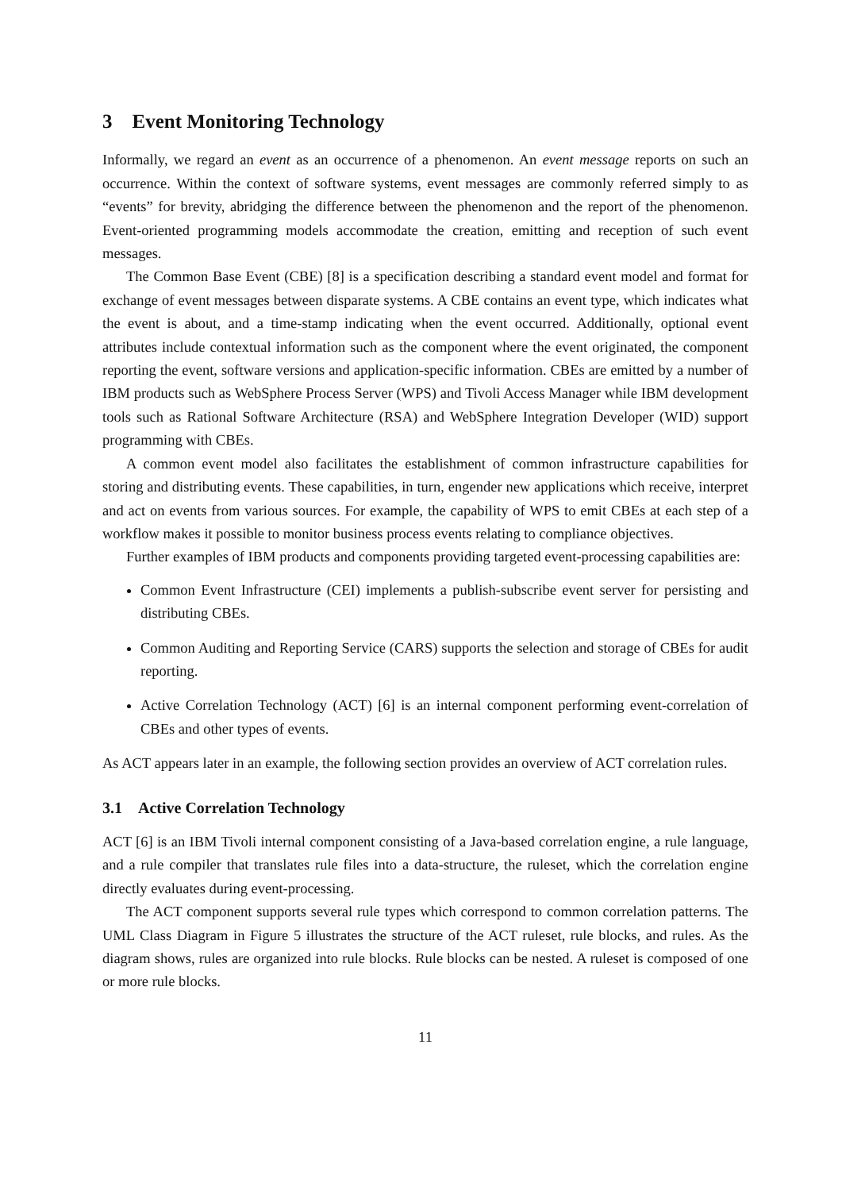3 Event Monitoring Technology
Informally, we regard an event as an occurrence of a phenomenon. An event message reports on such an occurrence. Within the context of software systems, event messages are commonly referred simply to as “events” for brevity, abridging the difference between the phenomenon and the report of the phenomenon. Event-oriented programming models accommodate the creation, emitting and reception of such event messages.
The Common Base Event (CBE) [8] is a specification describing a standard event model and format for exchange of event messages between disparate systems. A CBE contains an event type, which indicates what the event is about, and a time-stamp indicating when the event occurred. Additionally, optional event attributes include contextual information such as the component where the event originated, the component reporting the event, software versions and application-specific information. CBEs are emitted by a number of IBM products such as WebSphere Process Server (WPS) and Tivoli Access Manager while IBM development tools such as Rational Software Architecture (RSA) and WebSphere Integration Developer (WID) support programming with CBEs.
A common event model also facilitates the establishment of common infrastructure capabilities for storing and distributing events. These capabilities, in turn, engender new applications which receive, interpret and act on events from various sources. For example, the capability of WPS to emit CBEs at each step of a workflow makes it possible to monitor business process events relating to compliance objectives.
Further examples of IBM products and components providing targeted event-processing capabilities are:
Common Event Infrastructure (CEI) implements a publish-subscribe event server for persisting and distributing CBEs.
Common Auditing and Reporting Service (CARS) supports the selection and storage of CBEs for audit reporting.
Active Correlation Technology (ACT) [6] is an internal component performing event-correlation of CBEs and other types of events.
As ACT appears later in an example, the following section provides an overview of ACT correlation rules.
3.1 Active Correlation Technology
ACT [6] is an IBM Tivoli internal component consisting of a Java-based correlation engine, a rule language, and a rule compiler that translates rule files into a data-structure, the ruleset, which the correlation engine directly evaluates during event-processing.
The ACT component supports several rule types which correspond to common correlation patterns. The UML Class Diagram in Figure 5 illustrates the structure of the ACT ruleset, rule blocks, and rules. As the diagram shows, rules are organized into rule blocks. Rule blocks can be nested. A ruleset is composed of one or more rule blocks.
11